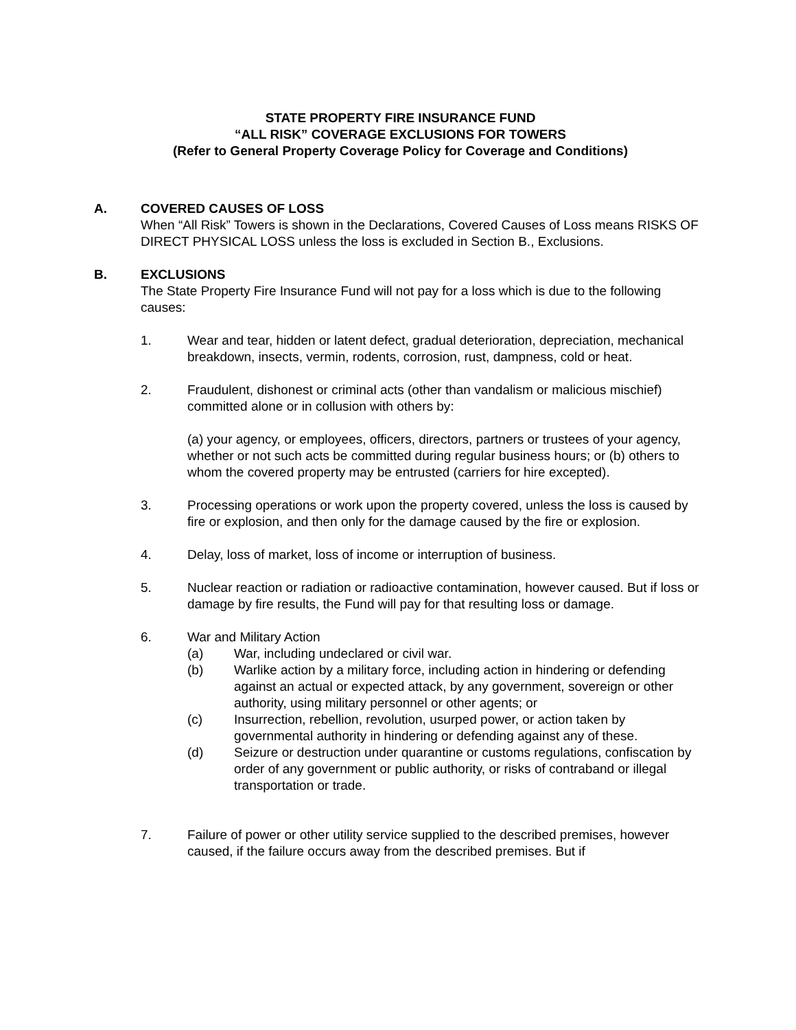STATE PROPERTY FIRE INSURANCE FUND
“ALL RISK” COVERAGE EXCLUSIONS FOR TOWERS
(Refer to General Property Coverage Policy for Coverage and Conditions)
A. COVERED CAUSES OF LOSS
When “All Risk” Towers is shown in the Declarations, Covered Causes of Loss means RISKS OF DIRECT PHYSICAL LOSS unless the loss is excluded in Section B., Exclusions.
B. EXCLUSIONS
The State Property Fire Insurance Fund will not pay for a loss which is due to the following causes:
1. Wear and tear, hidden or latent defect, gradual deterioration, depreciation, mechanical breakdown, insects, vermin, rodents, corrosion, rust, dampness, cold or heat.
2. Fraudulent, dishonest or criminal acts (other than vandalism or malicious mischief) committed alone or in collusion with others by:
(a) your agency, or employees, officers, directors, partners or trustees of your agency, whether or not such acts be committed during regular business hours; or (b) others to whom the covered property may be entrusted (carriers for hire excepted).
3. Processing operations or work upon the property covered, unless the loss is caused by fire or explosion, and then only for the damage caused by the fire or explosion.
4. Delay, loss of market, loss of income or interruption of business.
5. Nuclear reaction or radiation or radioactive contamination, however caused. But if loss or damage by fire results, the Fund will pay for that resulting loss or damage.
6. War and Military Action
(a) War, including undeclared or civil war.
(b) Warlike action by a military force, including action in hindering or defending against an actual or expected attack, by any government, sovereign or other authority, using military personnel or other agents; or
(c) Insurrection, rebellion, revolution, usurped power, or action taken by governmental authority in hindering or defending against any of these.
(d) Seizure or destruction under quarantine or customs regulations, confiscation by order of any government or public authority, or risks of contraband or illegal transportation or trade.
7. Failure of power or other utility service supplied to the described premises, however caused, if the failure occurs away from the described premises. But if